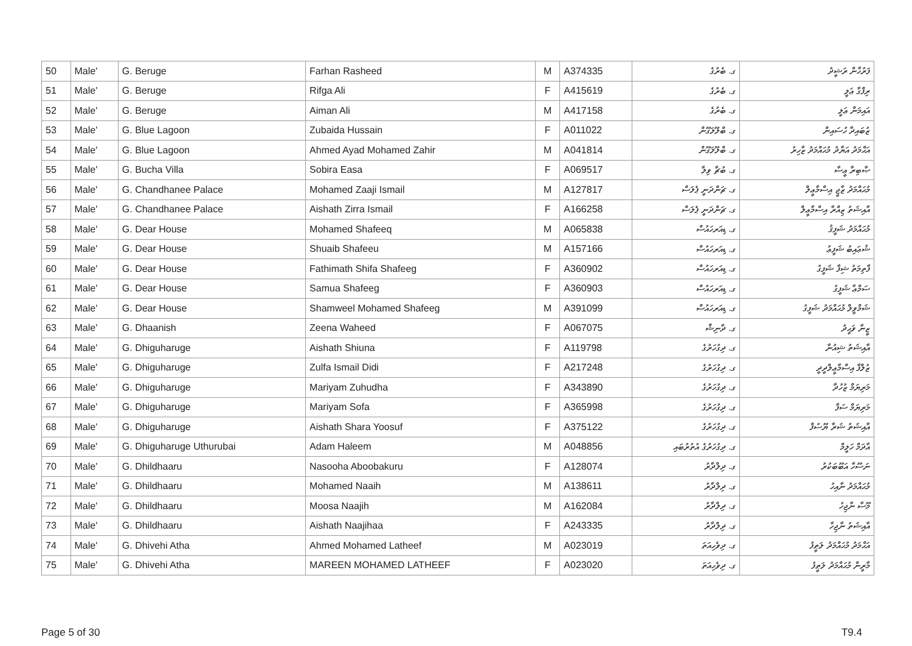| 50 | Male' | G. Beruge | Farhan Rasheed | M | A374335 | ގ. ބެރުގެ | ފަރުހާން ރަޝީދު |
| 51 | Male' | G. Beruge | Rifga Ali | F | A415619 | ގ. ބެރުގެ | ރިފްގާ ޢަލީ |
| 52 | Male' | G. Beruge | Aiman Ali | M | A417158 | ގ. ބެރުގެ | އައިމަން ޢަލީ |
| 53 | Male' | G. Blue Lagoon | Zubaida Hussain | F | A011022 | ގ. ބްލޫލަގޫން | ޒުބައިދާ ހުސައިން |
| 54 | Male' | G. Blue Lagoon | Ahmed Ayad Mohamed Zahir | M | A041814 | ގ. ބްލޫލަގޫން | އަޙްމަދު އަޔާދު މުޙައްމަދު ޒާހިރު |
| 55 | Male' | G. Bucha Villa | Sobira Easa | F | A069517 | ގ. ބުޗާ ވިލާ | ޞާބިރާ ޢީސާ |
| 56 | Male' | G. Chandhanee Palace | Mohamed Zaaji Ismail | M | A127817 | ގ. ޗަންދަނީ ޕެލަސް | މުޙައްމަދު ޒާޖީ އިސްމާޢީލް |
| 57 | Male' | G. Chandhanee Palace | Aishath Zirra Ismail | F | A166258 | ގ. ޗަންދަނީ ޕެލަސް | އާއިޝަތު ޒިއްރާ އިސްމާޢީލް |
| 58 | Male' | G. Dear House | Mohamed Shafeeq | M | A065838 | ގ. ޑިއަރހައުސް | މުޙައްމަދު ޝަފީޤު |
| 59 | Male' | G. Dear House | Shuaib Shafeeu | M | A157166 | ގ. ޑިއަރހައުސް | ޝުޢައިބު ޝަފީޢު |
| 60 | Male' | G. Dear House | Fathimath Shifa Shafeeg | F | A360902 | ގ. ޑިއަރހައުސް | ފާތިމަތު ޝިފާ ޝަފީގު |
| 61 | Male' | G. Dear House | Samua Shafeeg | F | A360903 | ގ. ޑިއަރހައުސް | ސަމްޢާ ޝަފީގު |
| 62 | Male' | G. Dear House | Shamweel Mohamed Shafeeg | M | A391099 | ގ. ޑިއަރހައުސް | ޝަމްވީލް މުޙައްމަދު ޝަފީގު |
| 63 | Male' | G. Dhaanish | Zeena Waheed | F | A067075 | ގ. ދާނިޝް | ޒީނާ ވަޙީދު |
| 64 | Male' | G. Dhiguharuge | Aishath Shiuna | F | A119798 | ގ. ދިގުހަރުގެ | އާއިޝަތު ޝިއުނާ |
| 65 | Male' | G. Dhiguharuge | Zulfa Ismail Didi | F | A217248 | ގ. ދިގުހަރުގެ | ޒުލްފާ އިސްމާޢީލްދީދީ |
| 66 | Male' | G. Dhiguharuge | Mariyam Zuhudha | F | A343890 | ގ. ދިގުހަރުގެ | މަރިޔަމް ޒުހުދާ |
| 67 | Male' | G. Dhiguharuge | Mariyam Sofa | F | A365998 | ގ. ދިގުހަރުގެ | މަރިޔަމް ސަފާ |
| 68 | Male' | G. Dhiguharuge | Aishath Shara Yoosuf | F | A375122 | ގ. ދިގުހަރުގެ | އާއިޝަތު ޝަރާ ޔޫސުފް |
| 69 | Male' | G. Dhiguharuge Uthurubai | Adam Haleem | M | A048856 | ގ. ދިގުހަރުގެ އުތުރުބައި | އާދަމް ހަލީމް |
| 70 | Male' | G. Dhildhaaru | Nasooha Aboobakuru | F | A128074 | ގ. ދިލްދާރު | ނަސޫހާ އަބޫބަކުރު |
| 71 | Male' | G. Dhildhaaru | Mohamed Naaih | M | A138611 | ގ. ދިލްދާރު | މުޙައްމަދު ނާއިހު |
| 72 | Male' | G. Dhildhaaru | Moosa Naajih | M | A162084 | ގ. ދިލްދާރު | މޫސާ ނާޖިހު |
| 73 | Male' | G. Dhildhaaru | Aishath Naajihaa | F | A243335 | ގ. ދިލްދާރު | އާއިޝަތު ނާޖިހާ |
| 74 | Male' | G. Dhivehi Atha | Ahmed Mohamed Latheef | M | A023019 | ގ. ދިވެހިއަތަ | އަޙްމަދު މުޙައްމަދު ލަޠީފު |
| 75 | Male' | G. Dhivehi Atha | MAREEN MOHAMED LATHEEF | F | A023020 | ގ. ދިވެހިއަތަ | މާރީން މުޙައްމަދު ލަޠީފު |
Page 5 of 30 T9.4